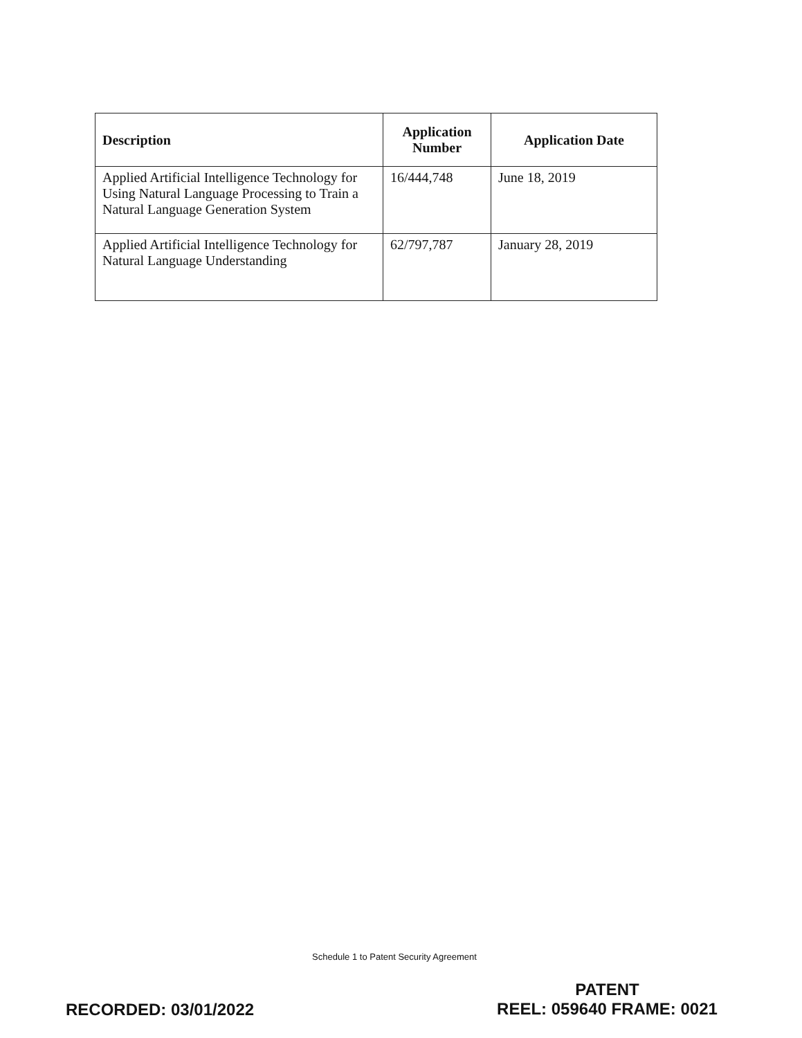| Description | Application Number | Application Date |
| --- | --- | --- |
| Applied Artificial Intelligence Technology for Using Natural Language Processing to Train a Natural Language Generation System | 16/444,748 | June 18, 2019 |
| Applied Artificial Intelligence Technology for Natural Language Understanding | 62/797,787 | January 28, 2019 |
Schedule 1 to Patent Security Agreement
RECORDED: 03/01/2022
PATENT
REEL: 059640 FRAME: 0021